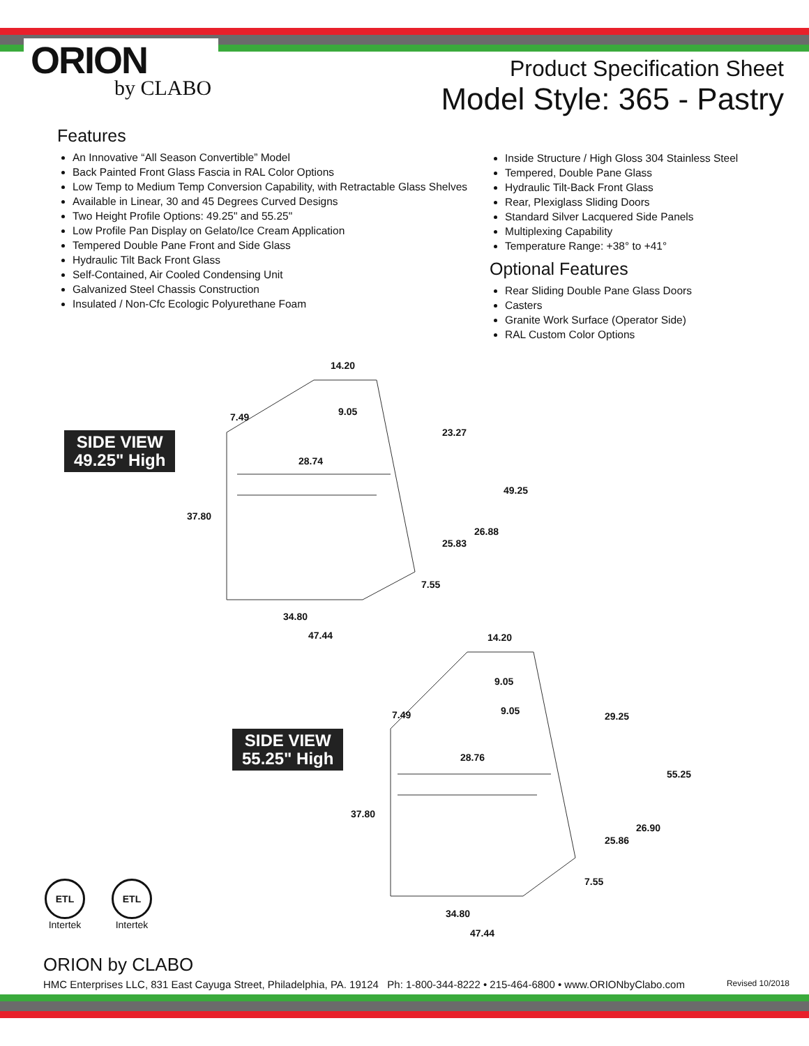ORION
by CLABO
Product Specification Sheet
Model Style: 365 - Pastry
Features
An Innovative “All Season Convertible” Model
Back Painted Front Glass Fascia in RAL Color Options
Low Temp to Medium Temp Conversion Capability, with Retractable Glass Shelves
Available in Linear, 30 and 45 Degrees Curved Designs
Two Height Profile Options: 49.25" and 55.25"
Low Profile Pan Display on Gelato/Ice Cream Application
Tempered Double Pane Front and Side Glass
Hydraulic Tilt Back Front Glass
Self-Contained, Air Cooled Condensing Unit
Galvanized Steel Chassis Construction
Insulated / Non-Cfc Ecologic Polyurethane Foam
Inside Structure / High Gloss 304 Stainless Steel
Tempered, Double Pane Glass
Hydraulic Tilt-Back Front Glass
Rear, Plexiglass Sliding Doors
Standard Silver Lacquered Side Panels
Multiplexing Capability
Temperature Range: +38° to +41°
Optional Features
Rear Sliding Double Pane Glass Doors
Casters
Granite Work Surface (Operator Side)
RAL Custom Color Options
SIDE VIEW
49.25" High
14.20
9.05
7.49
23.27
28.74
49.25
37.80
26.88
25.83
7.55
34.80
47.44
SIDE VIEW
55.25" High
14.20
9.05
9.05
7.49 29.25
28.76
55.25
37.80
26.90
25.86
7.55
34.80
47.44
ETL
Intertek
ETL
Intertek
ORION by CLABO
HMC Enterprises LLC, 831 East Cayuga Street, Philadelphia, PA. 19124 Ph: 1-800-344-8222 • 215-464-6800 • www.ORIONbyClabo.com Revised 10/2018